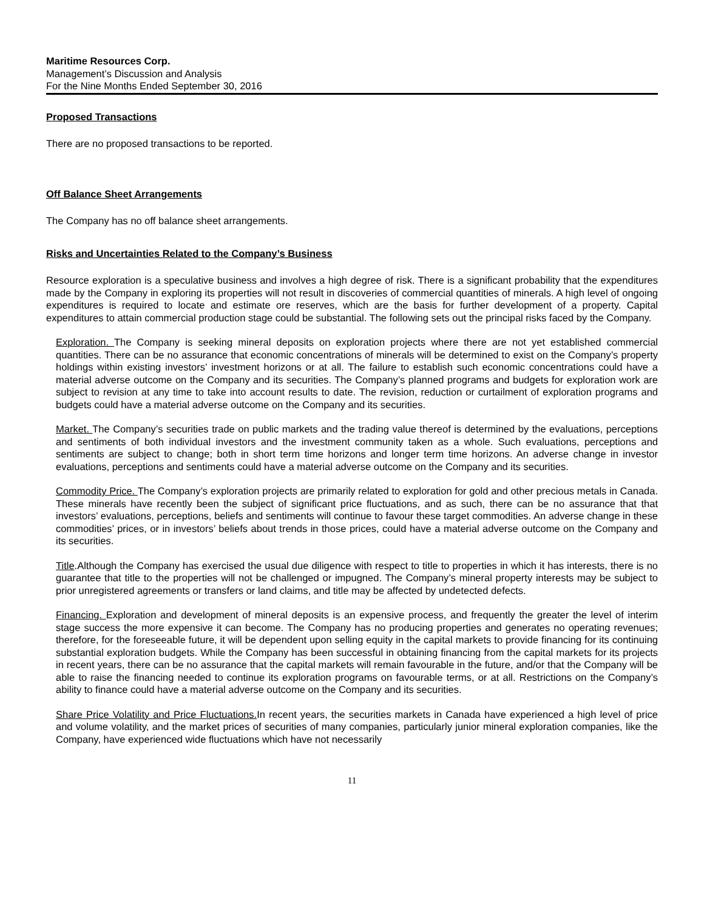Maritime Resources Corp.
Management’s Discussion and Analysis
For the Nine Months Ended September 30, 2016
Proposed Transactions
There are no proposed transactions to be reported.
Off Balance Sheet Arrangements
The Company has no off balance sheet arrangements.
Risks and Uncertainties Related to the Company’s Business
Resource exploration is a speculative business and involves a high degree of risk. There is a significant probability that the expenditures made by the Company in exploring its properties will not result in discoveries of commercial quantities of minerals. A high level of ongoing expenditures is required to locate and estimate ore reserves, which are the basis for further development of a property. Capital expenditures to attain commercial production stage could be substantial. The following sets out the principal risks faced by the Company.
Exploration. The Company is seeking mineral deposits on exploration projects where there are not yet established commercial quantities. There can be no assurance that economic concentrations of minerals will be determined to exist on the Company’s property holdings within existing investors’ investment horizons or at all. The failure to establish such economic concentrations could have a material adverse outcome on the Company and its securities. The Company’s planned programs and budgets for exploration work are subject to revision at any time to take into account results to date. The revision, reduction or curtailment of exploration programs and budgets could have a material adverse outcome on the Company and its securities.
Market. The Company’s securities trade on public markets and the trading value thereof is determined by the evaluations, perceptions and sentiments of both individual investors and the investment community taken as a whole. Such evaluations, perceptions and sentiments are subject to change; both in short term time horizons and longer term time horizons. An adverse change in investor evaluations, perceptions and sentiments could have a material adverse outcome on the Company and its securities.
Commodity Price. The Company’s exploration projects are primarily related to exploration for gold and other precious metals in Canada. These minerals have recently been the subject of significant price fluctuations, and as such, there can be no assurance that that investors’ evaluations, perceptions, beliefs and sentiments will continue to favour these target commodities. An adverse change in these commodities’ prices, or in investors’ beliefs about trends in those prices, could have a material adverse outcome on the Company and its securities.
Title.Although the Company has exercised the usual due diligence with respect to title to properties in which it has interests, there is no guarantee that title to the properties will not be challenged or impugned. The Company’s mineral property interests may be subject to prior unregistered agreements or transfers or land claims, and title may be affected by undetected defects.
Financing. Exploration and development of mineral deposits is an expensive process, and frequently the greater the level of interim stage success the more expensive it can become. The Company has no producing properties and generates no operating revenues; therefore, for the foreseeable future, it will be dependent upon selling equity in the capital markets to provide financing for its continuing substantial exploration budgets. While the Company has been successful in obtaining financing from the capital markets for its projects in recent years, there can be no assurance that the capital markets will remain favourable in the future, and/or that the Company will be able to raise the financing needed to continue its exploration programs on favourable terms, or at all. Restrictions on the Company’s ability to finance could have a material adverse outcome on the Company and its securities.
Share Price Volatility and Price Fluctuations. In recent years, the securities markets in Canada have experienced a high level of price and volume volatility, and the market prices of securities of many companies, particularly junior mineral exploration companies, like the Company, have experienced wide fluctuations which have not necessarily
11